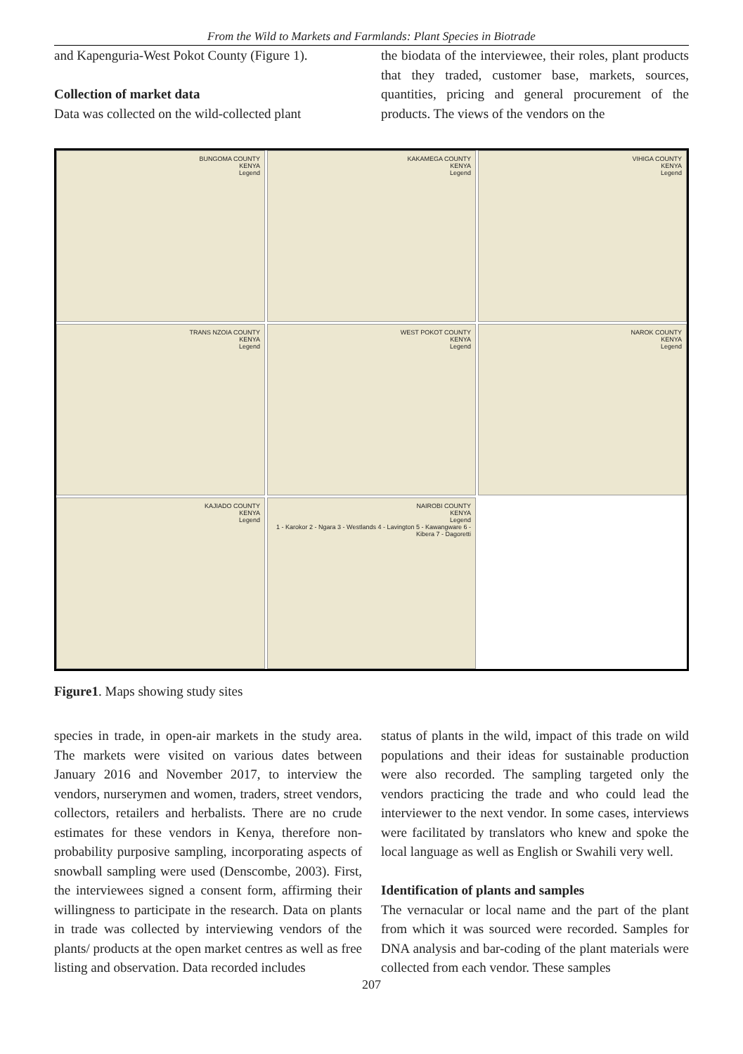From the Wild to Markets and Farmlands: Plant Species in Biotrade
and Kapenguria-West Pokot County (Figure 1).
Collection of market data
Data was collected on the wild-collected plant
the biodata of the interviewee, their roles, plant products that they traded, customer base, markets, sources, quantities, pricing and general procurement of the products. The views of the vendors on the
BUNGOMA COUNTY
KENYA
Legend
KAKAMEGA COUNTY
KENYA
Legend
VIHIGA COUNTY
KENYA
Legend
TRANS NZOIA COUNTY
KENYA
Legend
WEST POKOT COUNTY
KENYA
Legend
NAROK COUNTY
KENYA
Legend
KAJIADO COUNTY
KENYA
Legend
NAIROBI COUNTY
KENYA
Legend
1 - Karokor 2 - Ngara 3 - Westlands 4 - Lavington 5 - Kawangware 6 - Kibera 7 - Dagoretti
Figure1. Maps showing study sites
species in trade, in open-air markets in the study area. The markets were visited on various dates between January 2016 and November 2017, to interview the vendors, nurserymen and women, traders, street vendors, collectors, retailers and herbalists. There are no crude estimates for these vendors in Kenya, therefore non-probability purposive sampling, incorporating aspects of snowball sampling were used (Denscombe, 2003). First, the interviewees signed a consent form, affirming their willingness to participate in the research. Data on plants in trade was collected by interviewing vendors of the plants/ products at the open market centres as well as free listing and observation. Data recorded includes
status of plants in the wild, impact of this trade on wild populations and their ideas for sustainable production were also recorded. The sampling targeted only the vendors practicing the trade and who could lead the interviewer to the next vendor. In some cases, interviews were facilitated by translators who knew and spoke the local language as well as English or Swahili very well.
Identification of plants and samples
The vernacular or local name and the part of the plant from which it was sourced were recorded. Samples for DNA analysis and bar-coding of the plant materials were collected from each vendor. These samples
207